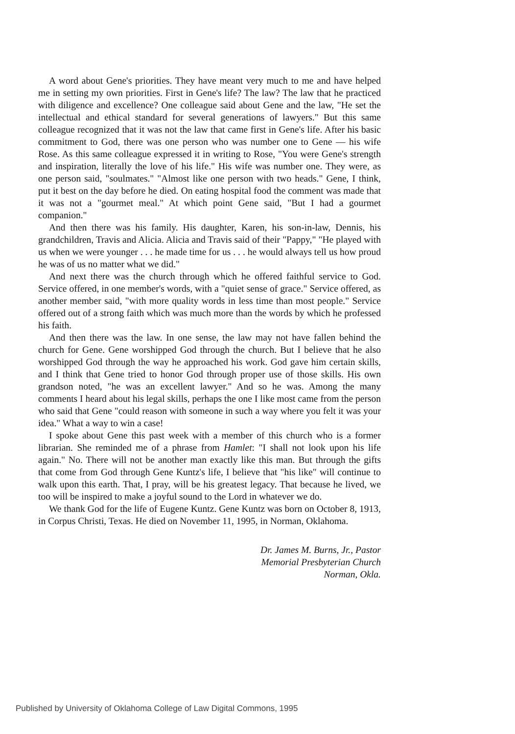A word about Gene's priorities. They have meant very much to me and have helped me in setting my own priorities. First in Gene's life? The law? The law that he practiced with diligence and excellence? One colleague said about Gene and the law, "He set the intellectual and ethical standard for several generations of lawyers." But this same colleague recognized that it was not the law that came first in Gene's life. After his basic commitment to God, there was one person who was number one to Gene — his wife Rose. As this same colleague expressed it in writing to Rose, "You were Gene's strength and inspiration, literally the love of his life." His wife was number one. They were, as one person said, "soulmates." "Almost like one person with two heads." Gene, I think, put it best on the day before he died. On eating hospital food the comment was made that it was not a "gourmet meal." At which point Gene said, "But I had a gourmet companion."
And then there was his family. His daughter, Karen, his son-in-law, Dennis, his grandchildren, Travis and Alicia. Alicia and Travis said of their "Pappy," "He played with us when we were younger . . . he made time for us . . . he would always tell us how proud he was of us no matter what we did."
And next there was the church through which he offered faithful service to God. Service offered, in one member's words, with a "quiet sense of grace." Service offered, as another member said, "with more quality words in less time than most people." Service offered out of a strong faith which was much more than the words by which he professed his faith.
And then there was the law. In one sense, the law may not have fallen behind the church for Gene. Gene worshipped God through the church. But I believe that he also worshipped God through the way he approached his work. God gave him certain skills, and I think that Gene tried to honor God through proper use of those skills. His own grandson noted, "he was an excellent lawyer." And so he was. Among the many comments I heard about his legal skills, perhaps the one I like most came from the person who said that Gene "could reason with someone in such a way where you felt it was your idea." What a way to win a case!
I spoke about Gene this past week with a member of this church who is a former librarian. She reminded me of a phrase from Hamlet: "I shall not look upon his life again." No. There will not be another man exactly like this man. But through the gifts that come from God through Gene Kuntz's life, I believe that "his like" will continue to walk upon this earth. That, I pray, will be his greatest legacy. That because he lived, we too will be inspired to make a joyful sound to the Lord in whatever we do.
We thank God for the life of Eugene Kuntz. Gene Kuntz was born on October 8, 1913, in Corpus Christi, Texas. He died on November 11, 1995, in Norman, Oklahoma.
Dr. James M. Burns, Jr., Pastor
Memorial Presbyterian Church
Norman, Okla.
Published by University of Oklahoma College of Law Digital Commons, 1995